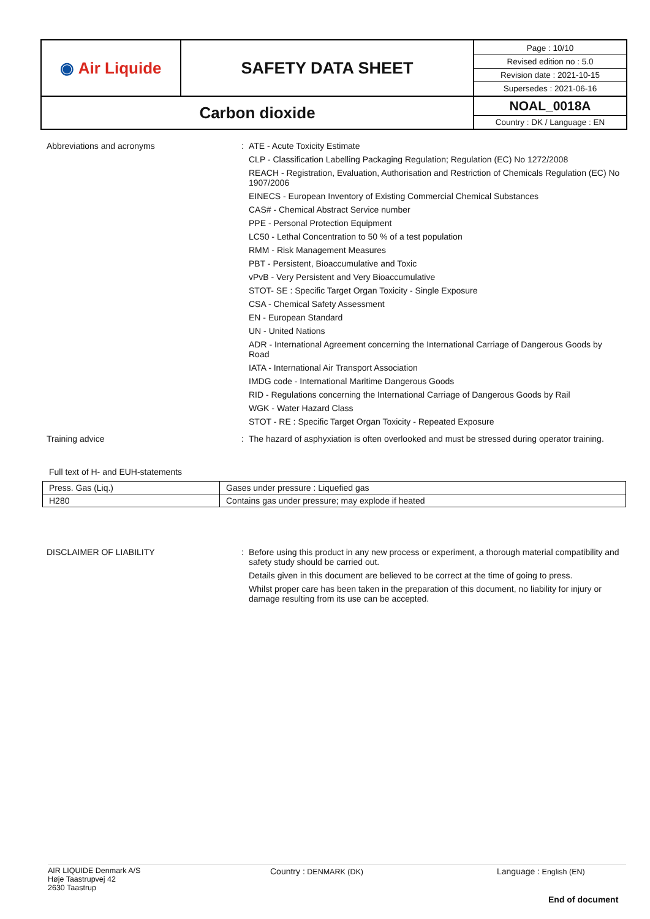| ◉ Air Liquide | SAFETY DATA SHEET | Page : 10/10 Revised edition no : 5.0 Revision date : 2021-10-15 Supersedes : 2021-06-16 |
| Carbon dioxide | | NOAL_0018A Country : DK / Language : EN |
Abbreviations and acronyms :
ATE - Acute Toxicity Estimate
CLP - Classification Labelling Packaging Regulation; Regulation (EC) No 1272/2008
REACH - Registration, Evaluation, Authorisation and Restriction of Chemicals Regulation (EC) No 1907/2006
EINECS - European Inventory of Existing Commercial Chemical Substances
CAS# - Chemical Abstract Service number
PPE - Personal Protection Equipment
LC50 - Lethal Concentration to 50 % of a test population
RMM - Risk Management Measures
PBT - Persistent, Bioaccumulative and Toxic
vPvB - Very Persistent and Very Bioaccumulative
STOT- SE : Specific Target Organ Toxicity - Single Exposure
CSA - Chemical Safety Assessment
EN - European Standard
UN - United Nations
ADR - International Agreement concerning the International Carriage of Dangerous Goods by Road
IATA - International Air Transport Association
IMDG code - International Maritime Dangerous Goods
RID - Regulations concerning the International Carriage of Dangerous Goods by Rail
WGK - Water Hazard Class
STOT - RE : Specific Target Organ Toxicity - Repeated Exposure
Training advice :
The hazard of asphyxiation is often overlooked and must be stressed during operator training.
Full text of H- and EUH-statements
| Press. Gas (Liq.) | Gases under pressure : Liquefied gas |
| H280 | Contains gas under pressure; may explode if heated |
DISCLAIMER OF LIABILITY :
Before using this product in any new process or experiment, a thorough material compatibility and safety study should be carried out.
Details given in this document are believed to be correct at the time of going to press.
Whilst proper care has been taken in the preparation of this document, no liability for injury or damage resulting from its use can be accepted.
AIR LIQUIDE Denmark A/S
Høje Taastrupvej 42
2630 Taastrup
Country : DENMARK (DK) Language : English (EN)
End of document